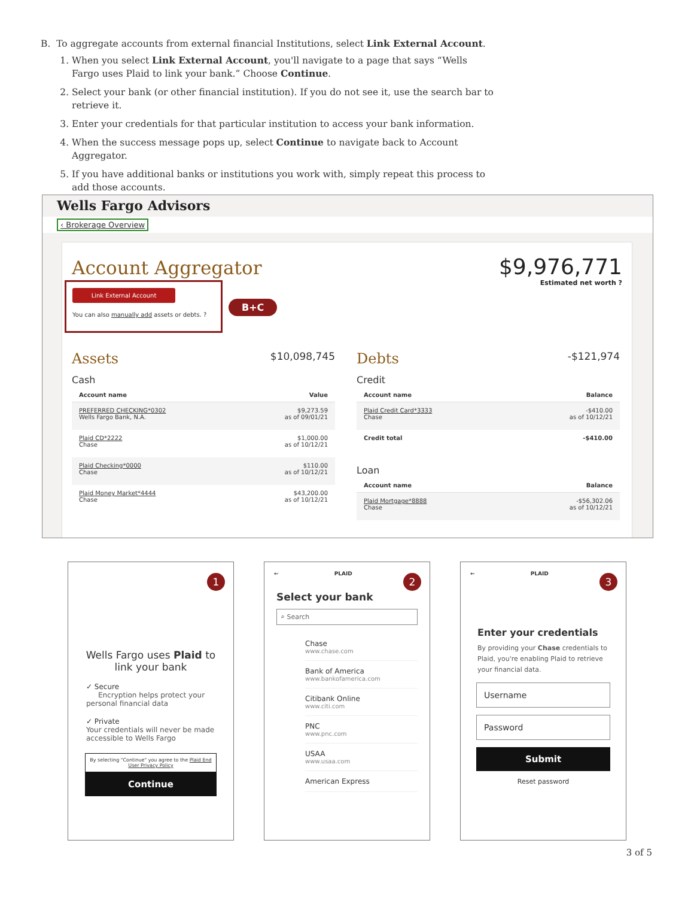B. To aggregate accounts from external financial Institutions, select Link External Account.
1. When you select Link External Account, you'll navigate to a page that says “Wells Fargo uses Plaid to link your bank.” Choose Continue.
2. Select your bank (or other financial institution). If you do not see it, use the search bar to retrieve it.
3. Enter your credentials for that particular institution to access your bank information.
4. When the success message pops up, select Continue to navigate back to Account Aggregator.
5. If you have additional banks or institutions you work with, simply repeat this process to add those accounts.
Wells Fargo Advisors
‹ Brokerage Overview
Account Aggregator
$9,976,771
Estimated net worth ?
Link External Account
You can also manually add assets or debts. ?
B+C
Assets $10,098,745
Cash
| Account name | Value |
| --- | --- |
| PREFERRED CHECKING*0302 Wells Fargo Bank, N.A. | $9,273.59 as of 09/01/21 |
| Plaid CD*2222 Chase | $1,000.00 as of 10/12/21 |
| Plaid Checking*0000 Chase | $110.00 as of 10/12/21 |
| Plaid Money Market*4444 Chase | $43,200.00 as of 10/12/21 |
Debts -$121,974
Credit
| Account name | Balance |
| --- | --- |
| Plaid Credit Card*3333 Chase | -$410.00 as of 10/12/21 |
| Credit total | -$410.00 |
Loan
| Account name | Balance |
| --- | --- |
| Plaid Mortgage*8888 Chase | -$56,302.06 as of 10/12/21 |
1
Wells Fargo uses Plaid to link your bank
✓ Secure
Encryption helps protect your personal financial data
✓ Private
Your credentials will never be made accessible to Wells Fargo
By selecting "Continue" you agree to the Plaid End User Privacy Policy
Continue
2
← PLAID
Select your bank
⌕ Search
Chase
www.chase.com
Bank of America
www.bankofamerica.com
Citibank Online
www.citi.com
PNC
www.pnc.com
USAA
www.usaa.com
American Express
3
← PLAID
Enter your credentials
By providing your Chase credentials to Plaid, you're enabling Plaid to retrieve your financial data.
Username
Password
Submit
Reset password
3 of 5